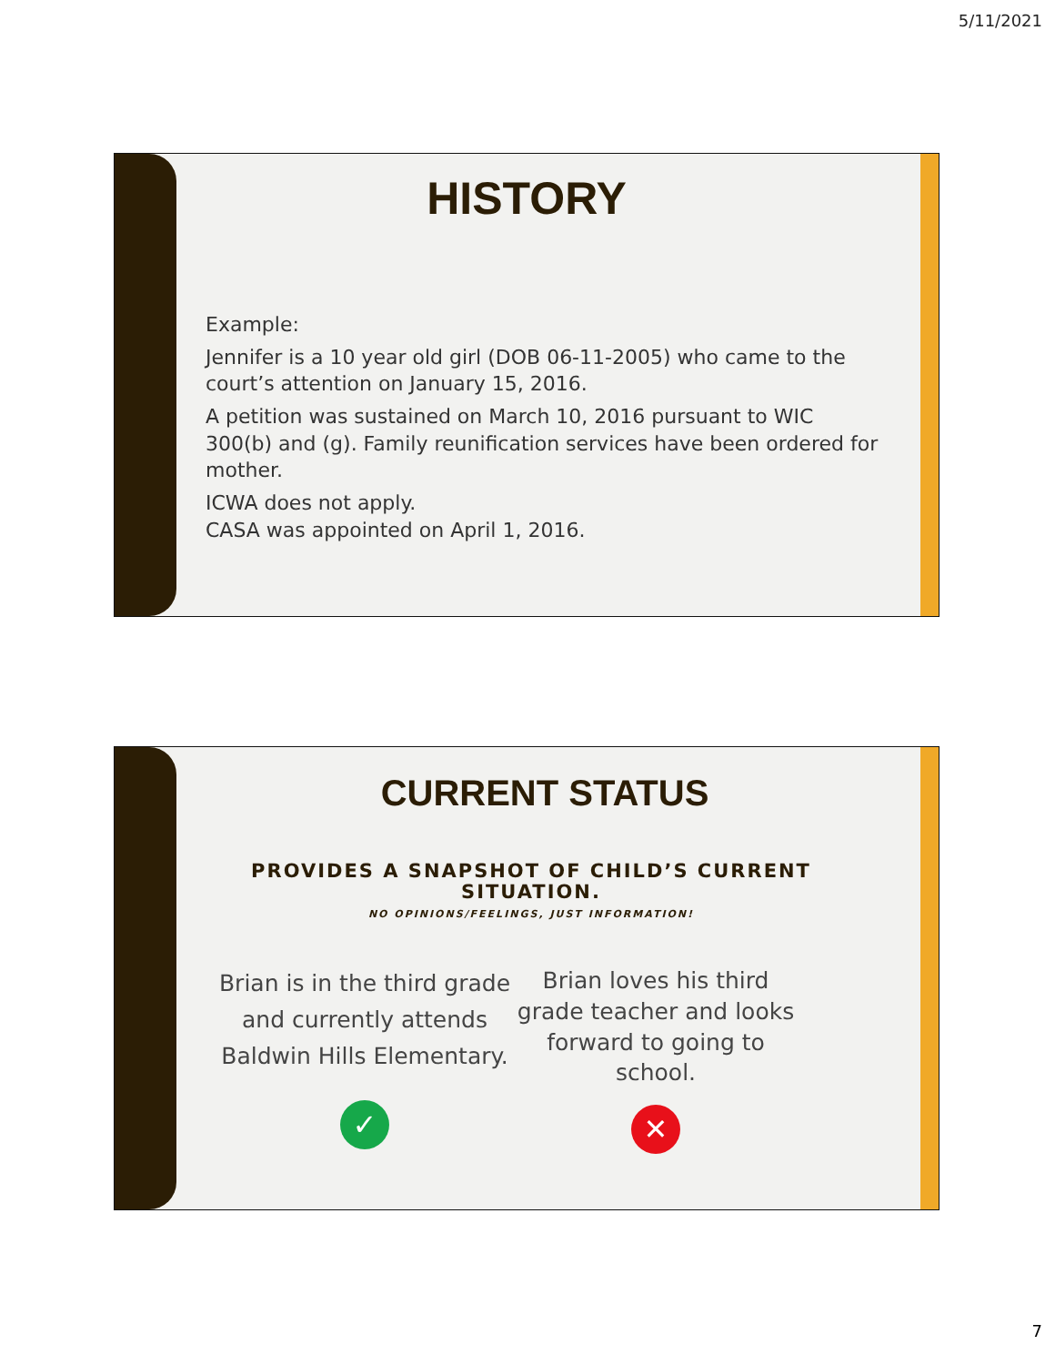5/11/2021
HISTORY
Example:
Jennifer is a 10 year old girl (DOB 06-11-2005) who came to the court’s attention on January 15, 2016.
A petition was sustained on March 10, 2016 pursuant to WIC 300(b) and (g). Family reunification services have been ordered for mother.
ICWA does not apply.
CASA was appointed on April 1, 2016.
CURRENT STATUS
PROVIDES A SNAPSHOT OF CHILD’S CURRENT SITUATION.
NO OPINIONS/FEELINGS, JUST INFORMATION!
Brian is in the third grade and currently attends Baldwin Hills Elementary.
✓
Brian loves his third grade teacher and looks forward to going to school.
✕
7